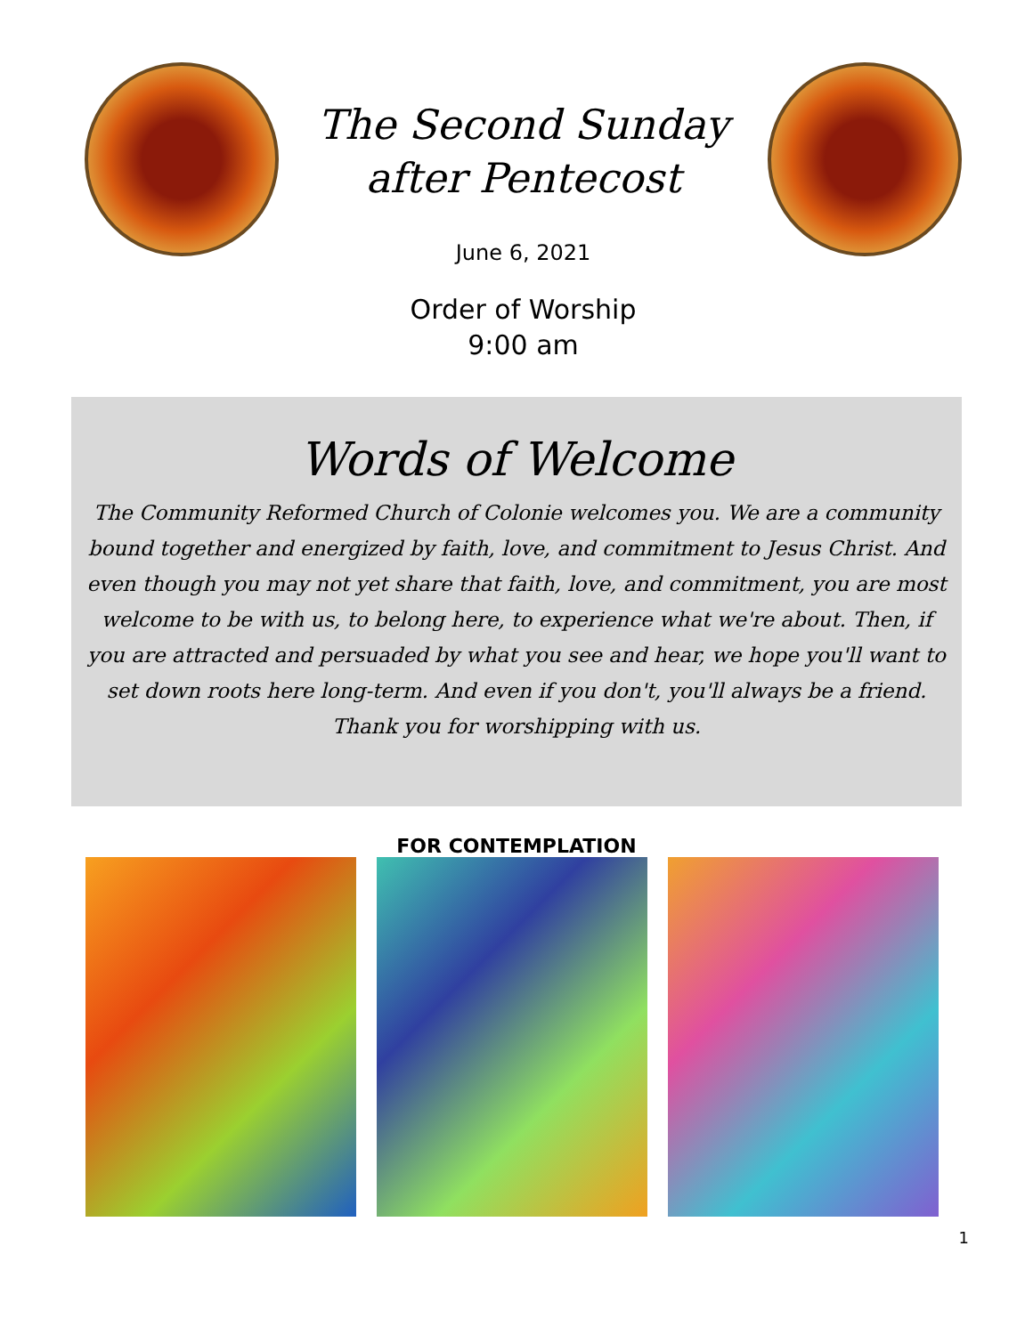The Second Sunday after Pentecost
June 6, 2021
Order of Worship
9:00 am
Words of Welcome
The Community Reformed Church of Colonie welcomes you. We are a community bound together and energized by faith, love, and commitment to Jesus Christ. And even though you may not yet share that faith, love, and commitment, you are most welcome to be with us, to belong here, to experience what we're about. Then, if you are attracted and persuaded by what you see and hear, we hope you'll want to set down roots here long-term. And even if you don't, you'll always be a friend. Thank you for worshipping with us.
FOR CONTEMPLATION
1